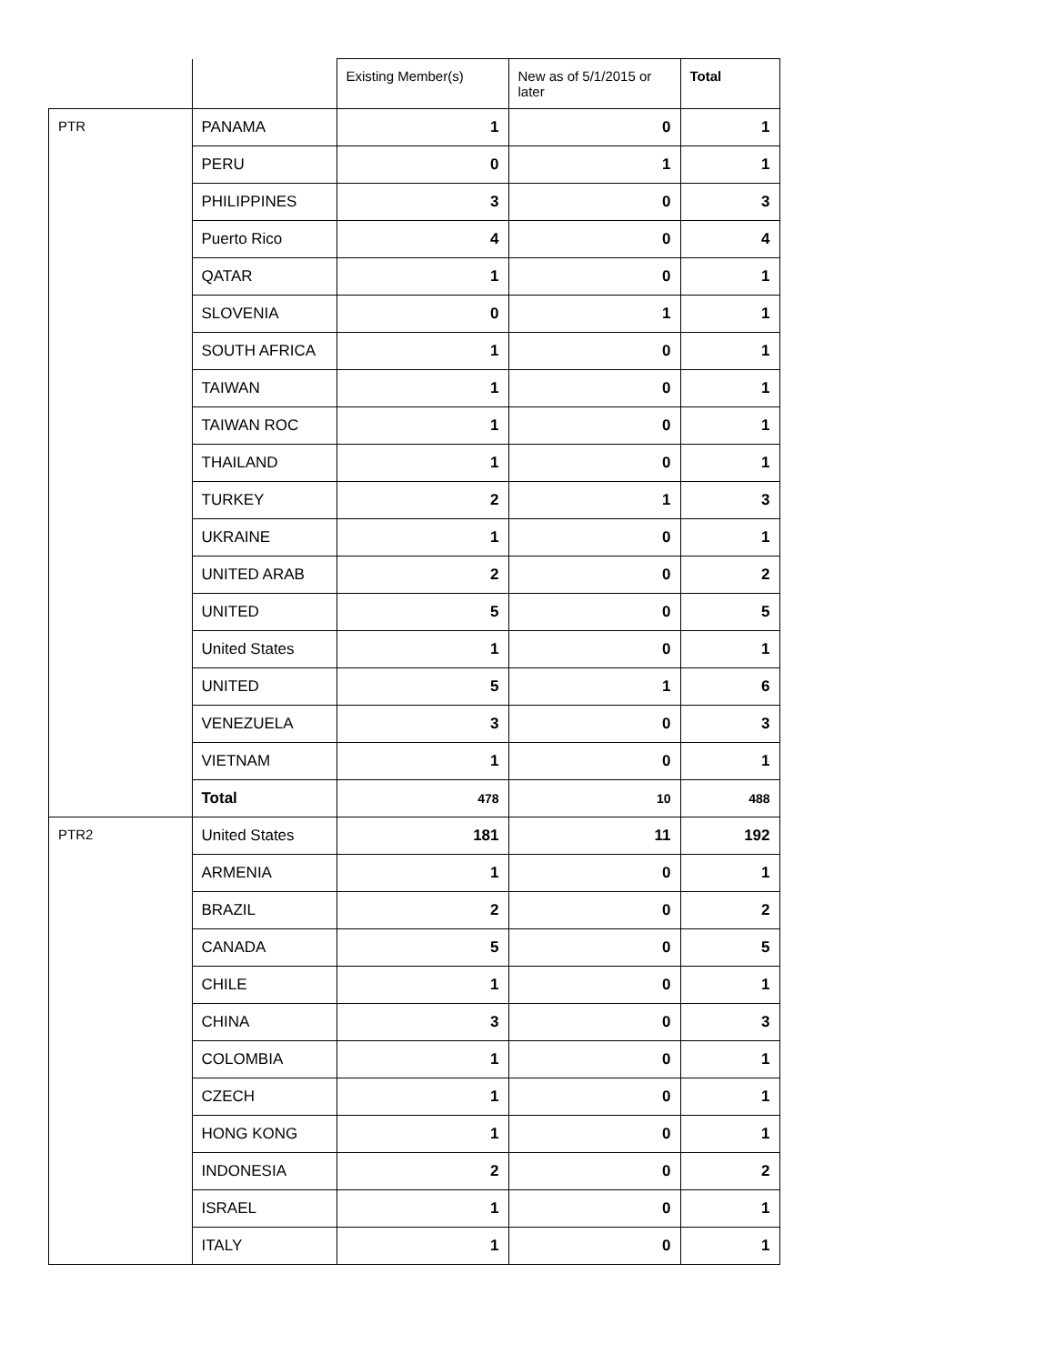| | | Existing Member(s) | New as of 5/1/2015 or later | Total |
| PTR | PANAMA | 1 | 0 | 1 |
| | PERU | 0 | 1 | 1 |
| | PHILIPPINES | 3 | 0 | 3 |
| | Puerto Rico | 4 | 0 | 4 |
| | QATAR | 1 | 0 | 1 |
| | SLOVENIA | 0 | 1 | 1 |
| | SOUTH AFRICA | 1 | 0 | 1 |
| | TAIWAN | 1 | 0 | 1 |
| | TAIWAN ROC | 1 | 0 | 1 |
| | THAILAND | 1 | 0 | 1 |
| | TURKEY | 2 | 1 | 3 |
| | UKRAINE | 1 | 0 | 1 |
| | UNITED ARAB | 2 | 0 | 2 |
| | UNITED | 5 | 0 | 5 |
| | United States | 1 | 0 | 1 |
| | UNITED | 5 | 1 | 6 |
| | VENEZUELA | 3 | 0 | 3 |
| | VIETNAM | 1 | 0 | 1 |
| | Total | 478 | 10 | 488 |
| PTR2 | United States | 181 | 11 | 192 |
| | ARMENIA | 1 | 0 | 1 |
| | BRAZIL | 2 | 0 | 2 |
| | CANADA | 5 | 0 | 5 |
| | CHILE | 1 | 0 | 1 |
| | CHINA | 3 | 0 | 3 |
| | COLOMBIA | 1 | 0 | 1 |
| | CZECH | 1 | 0 | 1 |
| | HONG KONG | 1 | 0 | 1 |
| | INDONESIA | 2 | 0 | 2 |
| | ISRAEL | 1 | 0 | 1 |
| | ITALY | 1 | 0 | 1 |